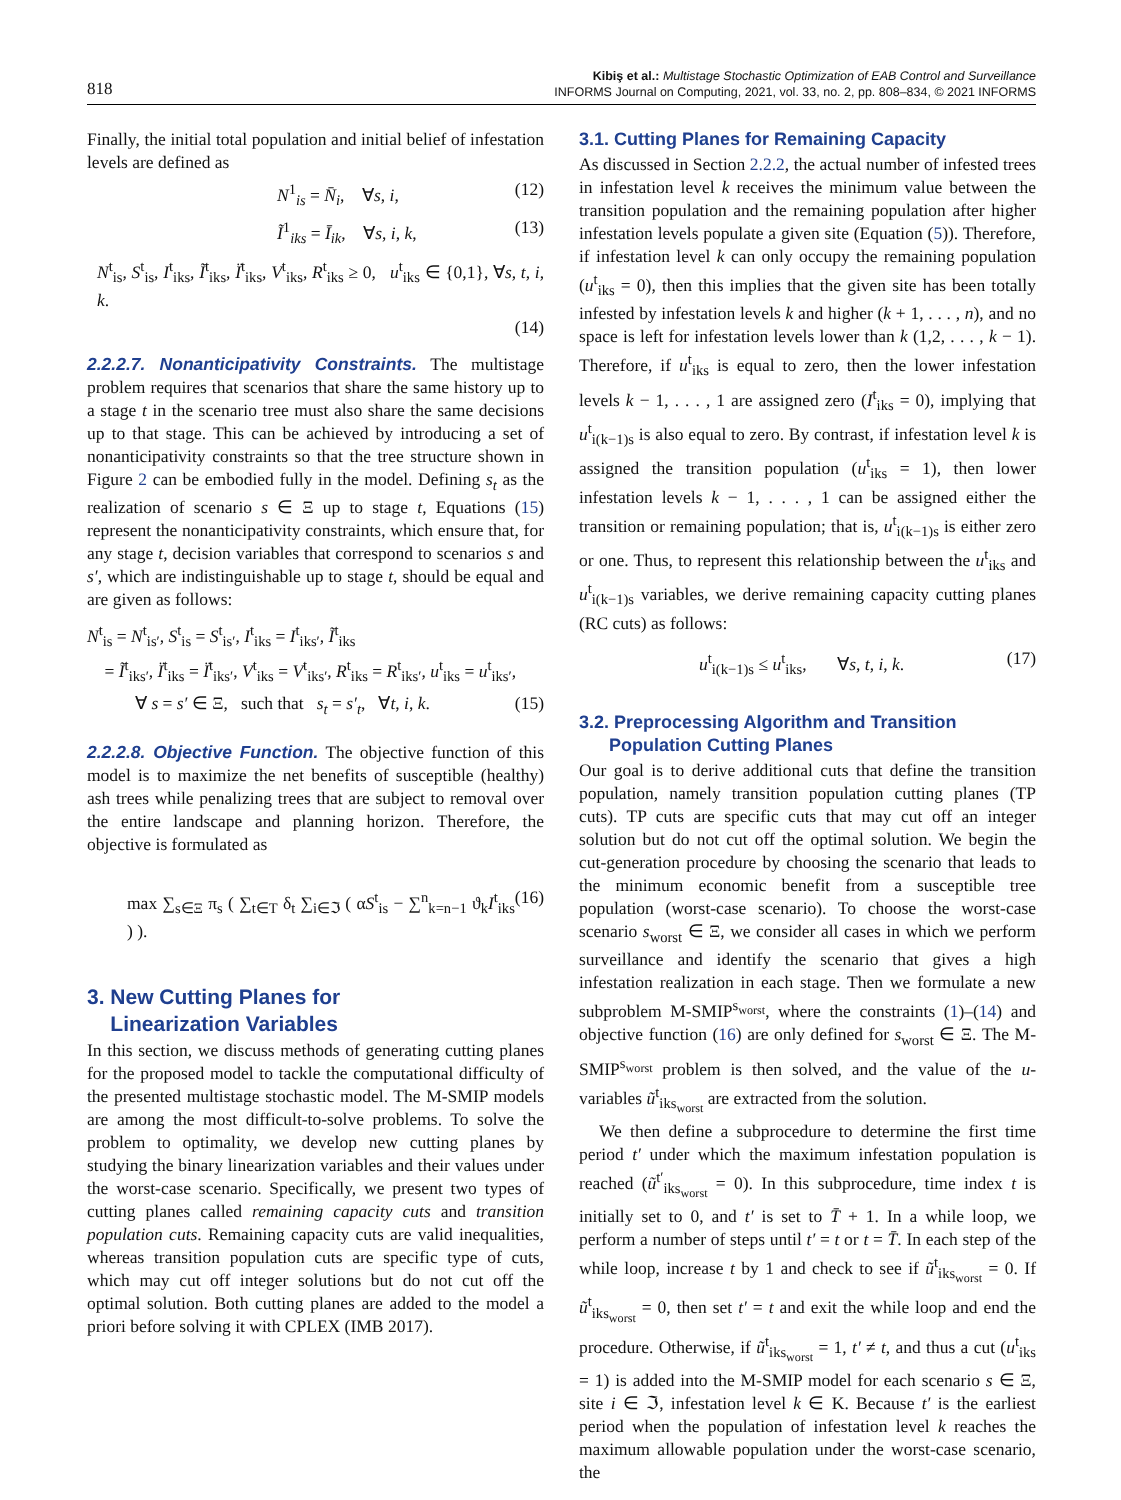818
Kibiş et al.: Multistage Stochastic Optimization of EAB Control and Surveillance
INFORMS Journal on Computing, 2021, vol. 33, no. 2, pp. 808–834, © 2021 INFORMS
Finally, the initial total population and initial belief of infestation levels are defined as
N<sup>1</sup><sub>is</sub> = N̄<sub>i</sub>, ∀s, i, (12)
Ĩ<sup>1</sup><sub>iks</sub> = Ī<sub>ik</sub>, ∀s, i, k, (13)
N<sup>t</sup><sub>is</sub>, S<sup>t</sup><sub>is</sub>, I<sup>t</sup><sub>iks</sub>, Ĩ<sup>t</sup><sub>iks</sub>, Ï<sup>t</sup><sub>iks</sub>, V<sup>t</sup><sub>iks</sub>, R<sup>t</sup><sub>iks</sub> ≥ 0, u<sup>t</sup><sub>iks</sub> ∈ {0,1}, ∀s, t, i, k.
(14)
2.2.2.7. Nonanticipativity Constraints. The multistage problem requires that scenarios that share the same history up to a stage t in the scenario tree must also share the same decisions up to that stage. This can be achieved by introducing a set of nonanticipativity constraints so that the tree structure shown in Figure 2 can be embodied fully in the model. Defining s<sub>t</sub> as the realization of scenario s ∈ Ξ up to stage t, Equations (15) represent the nonanticipativity constraints, which ensure that, for any stage t, decision variables that correspond to scenarios s and s′, which are indistinguishable up to stage t, should be equal and are given as follows:
N<sup>t</sup><sub>is</sub> = N<sup>t</sup><sub>is′</sub>, S<sup>t</sup><sub>is</sub> = S<sup>t</sup><sub>is′</sub>, I<sup>t</sup><sub>iks</sub> = I<sup>t</sup><sub>iks′</sub>, Ĩ<sup>t</sup><sub>iks</sub>
= Ĩ<sup>t</sup><sub>iks′</sub>, Ï<sup>t</sup><sub>iks</sub> = Ï<sup>t</sup><sub>iks′</sub>, V<sup>t</sup><sub>iks</sub> = V<sup>t</sup><sub>iks′</sub>, R<sup>t</sup><sub>iks</sub> = R<sup>t</sup><sub>iks′</sub>, u<sup>t</sup><sub>iks</sub> = u<sup>t</sup><sub>iks′</sub>,
∀ s = s′ ∈ Ξ, such that s<sub>t</sub> = s′<sub>t</sub>, ∀t, i, k. (15)
2.2.2.8. Objective Function. The objective function of this model is to maximize the net benefits of susceptible (healthy) ash trees while penalizing trees that are subject to removal over the entire landscape and planning horizon. Therefore, the objective is formulated as
max ∑<sub>s∈Ξ</sub> π<sub>s</sub> ( ∑<sub>t∈T</sub> δ<sub>t</sub> ∑<sub>i∈ℑ</sub> ( αS<sup>t</sup><sub>is</sub> − ∑<sup>n</sup><sub>k=n−1</sub> ϑ<sub>k</sub>I<sup>t</sup><sub>iks</sub> ) ). (16)
3. New Cutting Planes for
Linearization Variables
In this section, we discuss methods of generating cutting planes for the proposed model to tackle the computational difficulty of the presented multistage stochastic model. The M-SMIP models are among the most difficult-to-solve problems. To solve the problem to optimality, we develop new cutting planes by studying the binary linearization variables and their values under the worst-case scenario. Specifically, we present two types of cutting planes called remaining capacity cuts and transition population cuts. Remaining capacity cuts are valid inequalities, whereas transition population cuts are specific type of cuts, which may cut off integer solutions but do not cut off the optimal solution. Both cutting planes are added to the model a priori before solving it with CPLEX (IMB 2017).
3.1. Cutting Planes for Remaining Capacity
As discussed in Section 2.2.2, the actual number of infested trees in infestation level k receives the minimum value between the transition population and the remaining population after higher infestation levels populate a given site (Equation (5)). Therefore, if infestation level k can only occupy the remaining population (u<sup>t</sup><sub>iks</sub> = 0), then this implies that the given site has been totally infested by infestation levels k and higher (k + 1, . . . , n), and no space is left for infestation levels lower than k (1,2, . . . , k − 1). Therefore, if u<sup>t</sup><sub>iks</sub> is equal to zero, then the lower infestation levels k − 1, . . . , 1 are assigned zero (I<sup>t</sup><sub>iks</sub> = 0), implying that u<sup>t</sup><sub>i(k−1)s</sub> is also equal to zero. By contrast, if infestation level k is assigned the transition population (u<sup>t</sup><sub>iks</sub> = 1), then lower infestation levels k − 1, . . . , 1 can be assigned either the transition or remaining population; that is, u<sup>t</sup><sub>i(k−1)s</sub> is either zero or one. Thus, to represent this relationship between the u<sup>t</sup><sub>iks</sub> and u<sup>t</sup><sub>i(k−1)s</sub> variables, we derive remaining capacity cutting planes (RC cuts) as follows:
u<sup>t</sup><sub>i(k−1)s</sub> ≤ u<sup>t</sup><sub>iks</sub>, ∀s, t, i, k. (17)
3.2. Preprocessing Algorithm and Transition
Population Cutting Planes
Our goal is to derive additional cuts that define the transition population, namely transition population cutting planes (TP cuts). TP cuts are specific cuts that may cut off an integer solution but do not cut off the optimal solution. We begin the cut-generation procedure by choosing the scenario that leads to the minimum economic benefit from a susceptible tree population (worst-case scenario). To choose the worst-case scenario s<sub>worst</sub> ∈ Ξ, we consider all cases in which we perform surveillance and identify the scenario that gives a high infestation realization in each stage. Then we formulate a new subproblem M-SMIP<sup>s<sub>worst</sub></sup>, where the constraints (1)–(14) and objective function (16) are only defined for s<sub>worst</sub> ∈ Ξ. The M-SMIP<sup>s<sub>worst</sub></sup> problem is then solved, and the value of the u-variables ũ<sup>t</sup><sub>iks<sub>worst</sub></sub> are extracted from the solution.
We then define a subprocedure to determine the first time period t′ under which the maximum infestation population is reached (ũ<sup>t′</sup><sub>iks<sub>worst</sub></sub> = 0). In this subprocedure, time index t is initially set to 0, and t′ is set to T̄ + 1. In a while loop, we perform a number of steps until t′ = t or t = T̄. In each step of the while loop, increase t by 1 and check to see if ũ<sup>t</sup><sub>iks<sub>worst</sub></sub> = 0. If ũ<sup>t</sup><sub>iks<sub>worst</sub></sub> = 0, then set t′ = t and exit the while loop and end the procedure. Otherwise, if ũ<sup>t</sup><sub>iks<sub>worst</sub></sub> = 1, t′ ≠ t, and thus a cut (u<sup>t</sup><sub>iks</sub> = 1) is added into the M-SMIP model for each scenario s ∈ Ξ, site i ∈ ℑ, infestation level k ∈ K. Because t′ is the earliest period when the population of infestation level k reaches the maximum allowable population under the worst-case scenario, the